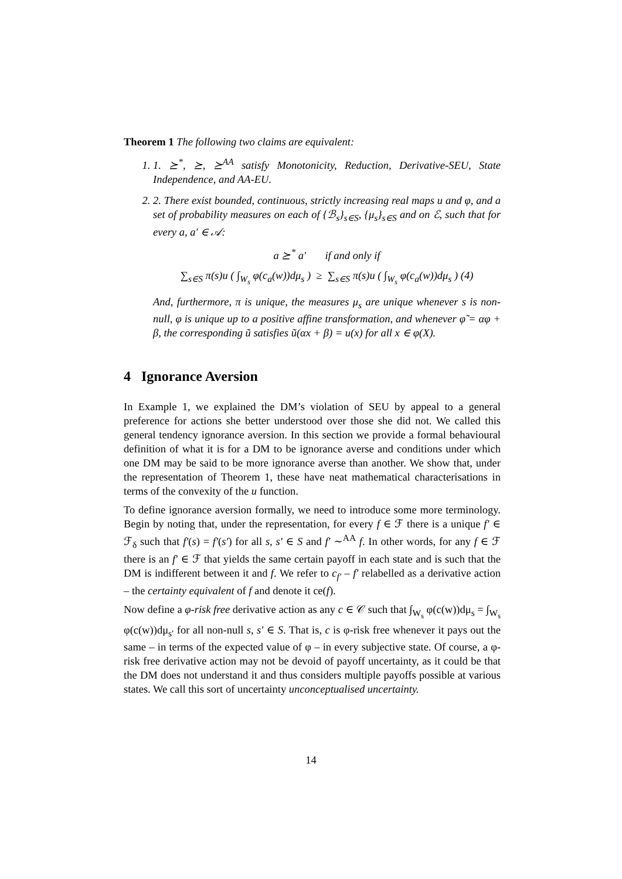Theorem 1 The following two claims are equivalent:
1. 1. ⪰<sup>*</sup>, ⪰, ⪰<sup>AA</sup> satisfy Monotonicity, Reduction, Derivative-SEU, State Independence, and AA-EU.
2. 2. There exist bounded, continuous, strictly increasing real maps u and φ, and a set of probability measures on each of {ℬ<sub>s</sub>}<sub>s∈S</sub>, {μ<sub>s</sub>}<sub>s∈S</sub> and on ℰ, such that for every a, a′ ∈ 𝒜:
a ⪰<sup>*</sup> a′ if and only if
∑<sub>s∈S</sub> π(s)u ( ∫<sub>W<sub>s</sub></sub> φ(c<sub>a</sub>(w))dμ<sub>s</sub> ) ≥ ∑<sub>s∈S</sub> π(s)u ( ∫<sub>W<sub>s</sub></sub> φ(c<sub>a</sub>(w))dμ<sub>s</sub> ) (4)
And, furthermore, π is unique, the measures μ<sub>s</sub> are unique whenever s is non-null, φ is unique up to a positive affine transformation, and whenever φ̃ = αφ + β, the corresponding ũ satisfies ũ(αx + β) = u(x) for all x ∈ φ(X).
4 Ignorance Aversion
In Example 1, we explained the DM’s violation of SEU by appeal to a general preference for actions she better understood over those she did not. We called this general tendency ignorance aversion. In this section we provide a formal behavioural definition of what it is for a DM to be ignorance averse and conditions under which one DM may be said to be more ignorance averse than another. We show that, under the representation of Theorem 1, these have neat mathematical characterisations in terms of the convexity of the u function.
To define ignorance aversion formally, we need to introduce some more terminology. Begin by noting that, under the representation, for every f ∈ ℱ there is a unique f′ ∈ ℱ<sub>δ</sub> such that f′(s) = f′(s′) for all s, s′ ∈ S and f′ ∼<sup>AA</sup> f. In other words, for any f ∈ ℱ there is an f′ ∈ ℱ that yields the same certain payoff in each state and is such that the DM is indifferent between it and f. We refer to c<sub>f′</sub> – f′ relabelled as a derivative action – the certainty equivalent of f and denote it ce(f).
Now define a φ-risk free derivative action as any c ∈ 𝒞 such that ∫<sub>W<sub>s</sub></sub> φ(c(w))dμ<sub>s</sub> = ∫<sub>W<sub>s</sub></sub> φ(c(w))dμ<sub>s′</sub> for all non-null s, s′ ∈ S. That is, c is φ-risk free whenever it pays out the same – in terms of the expected value of φ – in every subjective state. Of course, a φ-risk free derivative action may not be devoid of payoff uncertainty, as it could be that the DM does not understand it and thus considers multiple payoffs possible at various states. We call this sort of uncertainty unconceptualised uncertainty.
14